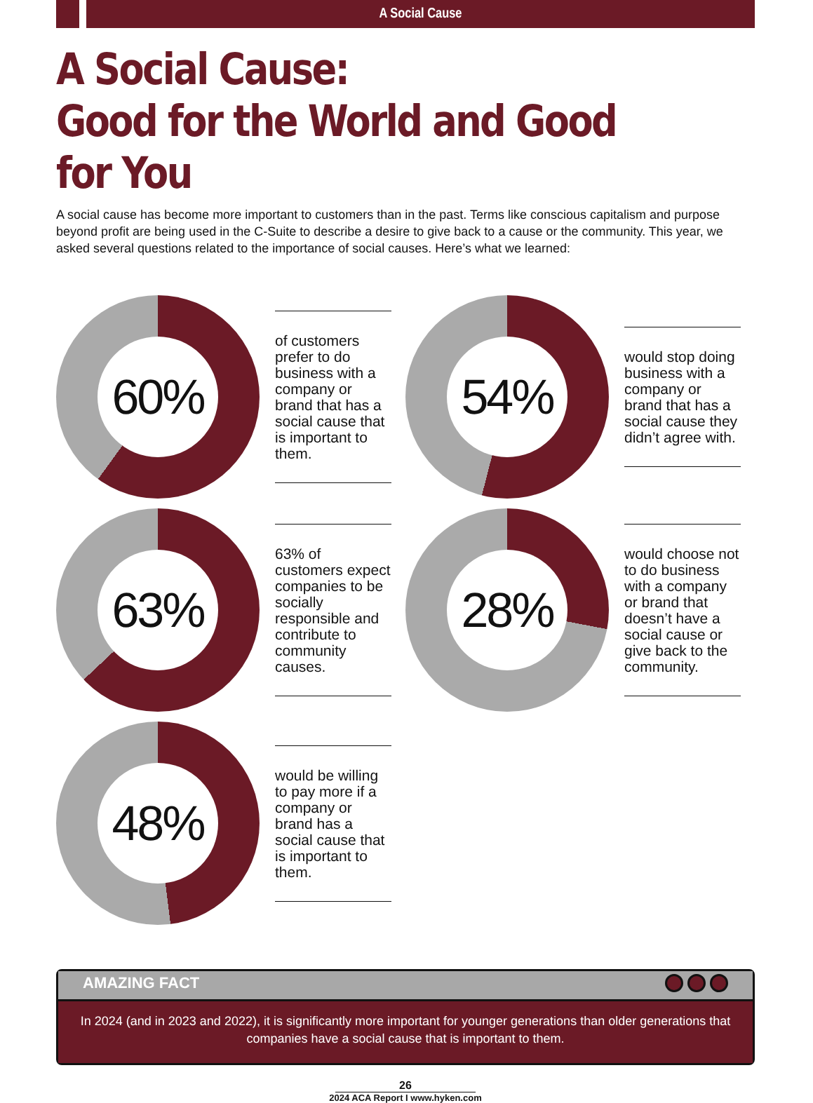A Social Cause
A Social Cause:
Good for the World and Good for You
A social cause has become more important to customers than in the past. Terms like conscious capitalism and purpose beyond profit are being used in the C-Suite to describe a desire to give back to a cause or the community. This year, we asked several questions related to the importance of social causes. Here’s what we learned:
60%
of customers prefer to do business with a company or brand that has a social cause that is important to them.
54%
would stop doing business with a company or brand that has a social cause they didn’t agree with.
63%
63% of customers expect companies to be socially responsible and contribute to community causes.
28%
would choose not to do business with a company or brand that doesn’t have a social cause or give back to the community.
48%
would be willing to pay more if a company or brand has a social cause that is important to them.
AMAZING FACT
In 2024 (and in 2023 and 2022), it is significantly more important for younger generations than older generations that companies have a social cause that is important to them.
26
2024 ACA Report I www.hyken.com